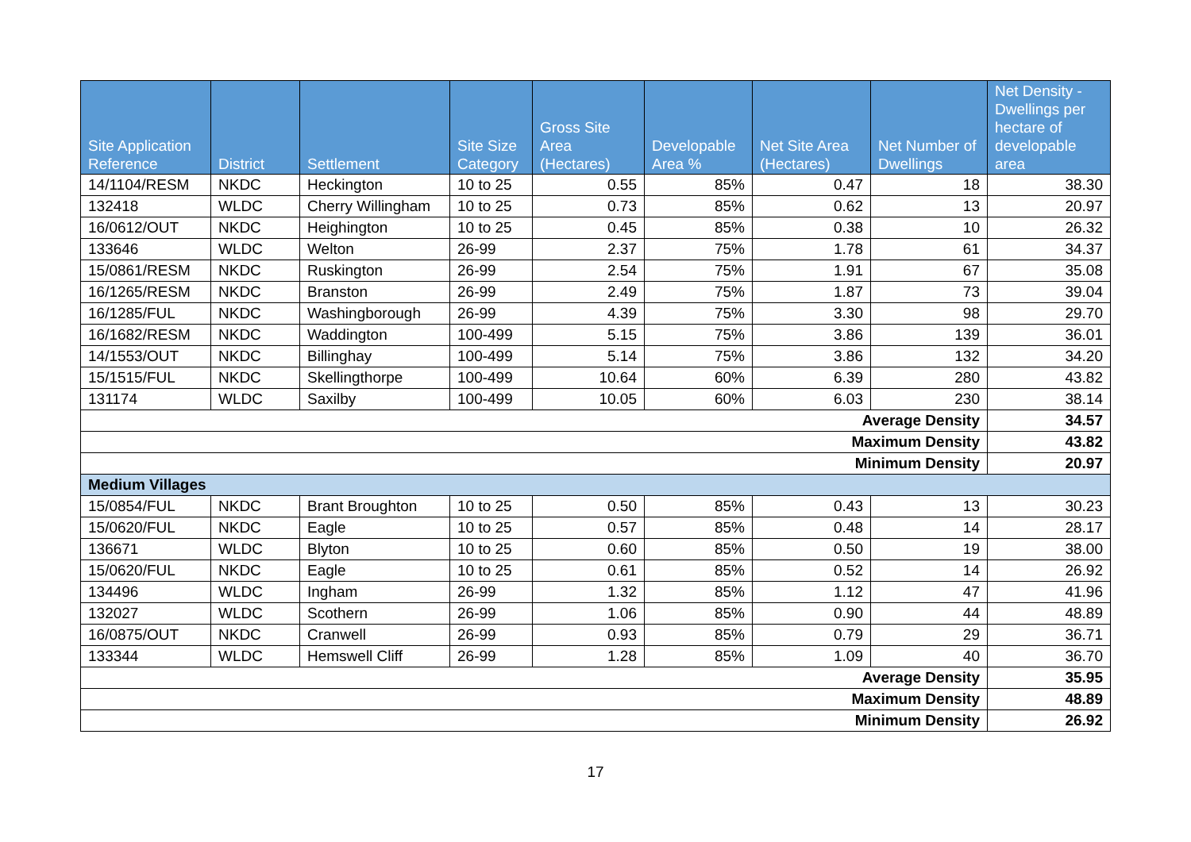| Site Application Reference | District | Settlement | Site Size Category | Gross Site Area (Hectares) | Developable Area % | Net Site Area (Hectares) | Net Number of Dwellings | Net Density - Dwellings per hectare of developable area |
| --- | --- | --- | --- | --- | --- | --- | --- | --- |
| 14/1104/RESM | NKDC | Heckington | 10 to 25 | 0.55 | 85% | 0.47 | 18 | 38.30 |
| 132418 | WLDC | Cherry Willingham | 10 to 25 | 0.73 | 85% | 0.62 | 13 | 20.97 |
| 16/0612/OUT | NKDC | Heighington | 10 to 25 | 0.45 | 85% | 0.38 | 10 | 26.32 |
| 133646 | WLDC | Welton | 26-99 | 2.37 | 75% | 1.78 | 61 | 34.37 |
| 15/0861/RESM | NKDC | Ruskington | 26-99 | 2.54 | 75% | 1.91 | 67 | 35.08 |
| 16/1265/RESM | NKDC | Branston | 26-99 | 2.49 | 75% | 1.87 | 73 | 39.04 |
| 16/1285/FUL | NKDC | Washingborough | 26-99 | 4.39 | 75% | 3.30 | 98 | 29.70 |
| 16/1682/RESM | NKDC | Waddington | 100-499 | 5.15 | 75% | 3.86 | 139 | 36.01 |
| 14/1553/OUT | NKDC | Billinghay | 100-499 | 5.14 | 75% | 3.86 | 132 | 34.20 |
| 15/1515/FUL | NKDC | Skellingthorpe | 100-499 | 10.64 | 60% | 6.39 | 280 | 43.82 |
| 131174 | WLDC | Saxilby | 100-499 | 10.05 | 60% | 6.03 | 230 | 38.14 |
| Average Density | | | | | | | | 34.57 |
| Maximum Density | | | | | | | | 43.82 |
| Minimum Density | | | | | | | | 20.97 |
| Medium Villages | | | | | | | | |
| 15/0854/FUL | NKDC | Brant Broughton | 10 to 25 | 0.50 | 85% | 0.43 | 13 | 30.23 |
| 15/0620/FUL | NKDC | Eagle | 10 to 25 | 0.57 | 85% | 0.48 | 14 | 28.17 |
| 136671 | WLDC | Blyton | 10 to 25 | 0.60 | 85% | 0.50 | 19 | 38.00 |
| 15/0620/FUL | NKDC | Eagle | 10 to 25 | 0.61 | 85% | 0.52 | 14 | 26.92 |
| 134496 | WLDC | Ingham | 26-99 | 1.32 | 85% | 1.12 | 47 | 41.96 |
| 132027 | WLDC | Scothern | 26-99 | 1.06 | 85% | 0.90 | 44 | 48.89 |
| 16/0875/OUT | NKDC | Cranwell | 26-99 | 0.93 | 85% | 0.79 | 29 | 36.71 |
| 133344 | WLDC | Hemswell Cliff | 26-99 | 1.28 | 85% | 1.09 | 40 | 36.70 |
| Average Density | | | | | | | | 35.95 |
| Maximum Density | | | | | | | | 48.89 |
| Minimum Density | | | | | | | | 26.92 |
17